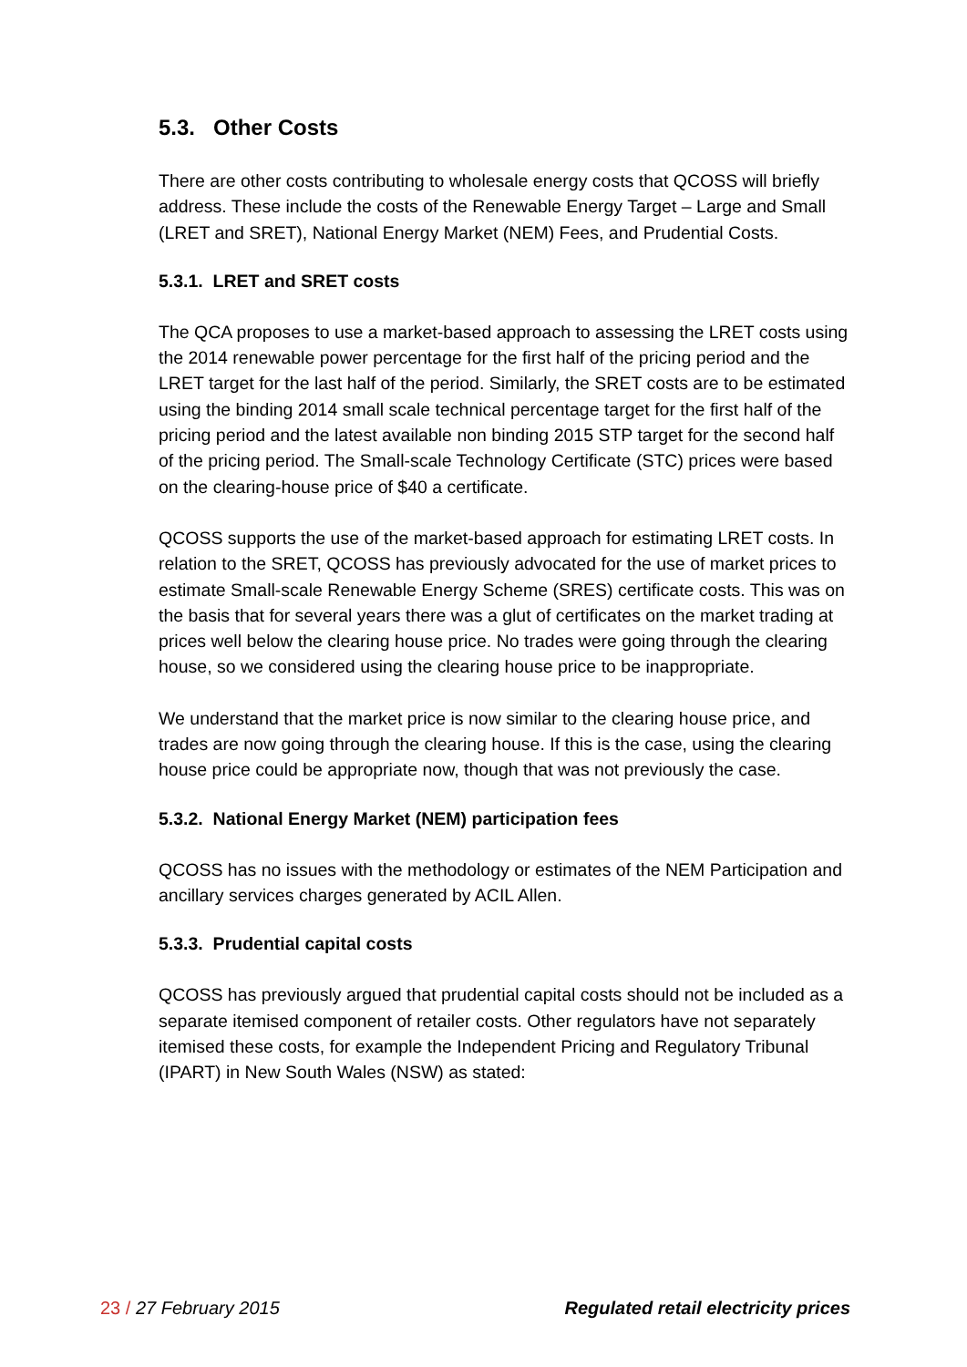5.3. Other Costs
There are other costs contributing to wholesale energy costs that QCOSS will briefly address. These include the costs of the Renewable Energy Target – Large and Small (LRET and SRET), National Energy Market (NEM) Fees, and Prudential Costs.
5.3.1. LRET and SRET costs
The QCA proposes to use a market-based approach to assessing the LRET costs using the 2014 renewable power percentage for the first half of the pricing period and the LRET target for the last half of the period. Similarly, the SRET costs are to be estimated using the binding 2014 small scale technical percentage target for the first half of the pricing period and the latest available non binding 2015 STP target for the second half of the pricing period. The Small-scale Technology Certificate (STC) prices were based on the clearing-house price of $40 a certificate.
QCOSS supports the use of the market-based approach for estimating LRET costs. In relation to the SRET, QCOSS has previously advocated for the use of market prices to estimate Small-scale Renewable Energy Scheme (SRES) certificate costs. This was on the basis that for several years there was a glut of certificates on the market trading at prices well below the clearing house price. No trades were going through the clearing house, so we considered using the clearing house price to be inappropriate.
We understand that the market price is now similar to the clearing house price, and trades are now going through the clearing house. If this is the case, using the clearing house price could be appropriate now, though that was not previously the case.
5.3.2. National Energy Market (NEM) participation fees
QCOSS has no issues with the methodology or estimates of the NEM Participation and ancillary services charges generated by ACIL Allen.
5.3.3. Prudential capital costs
QCOSS has previously argued that prudential capital costs should not be included as a separate itemised component of retailer costs. Other regulators have not separately itemised these costs, for example the Independent Pricing and Regulatory Tribunal (IPART) in New South Wales (NSW) as stated:
23 / 27 February 2015 Regulated retail electricity prices